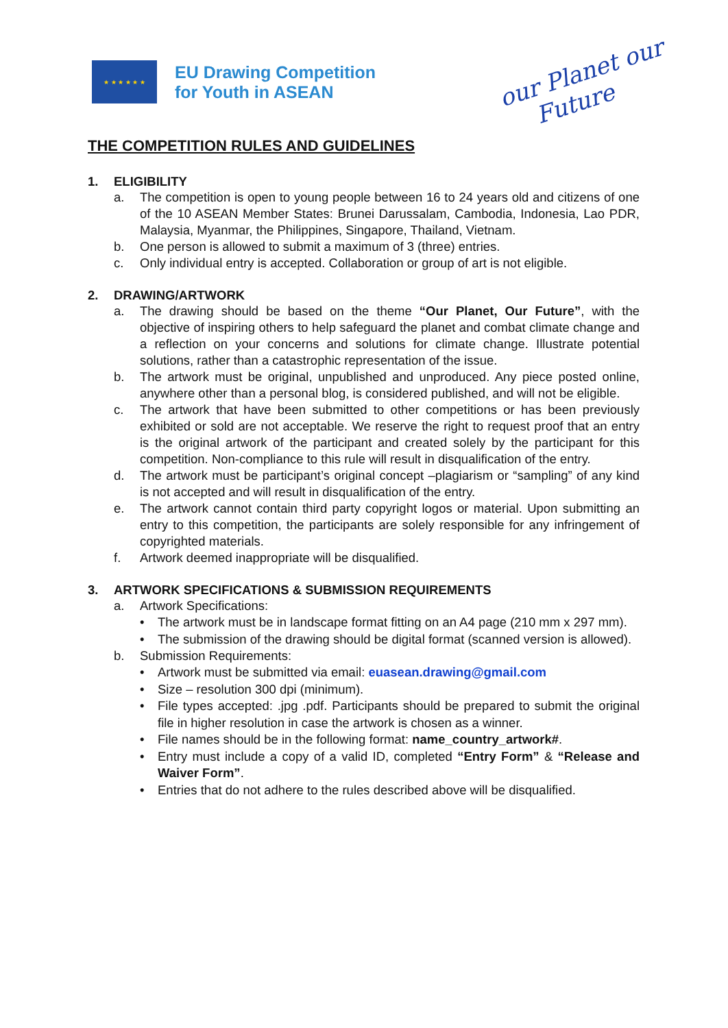★ ★ ★ ★ ★ ★
EU Drawing Competition
for Youth in ASEAN
our Planet our
Future
THE COMPETITION RULES AND GUIDELINES
1. ELIGIBILITY
a. The competition is open to young people between 16 to 24 years old and citizens of one of the 10 ASEAN Member States: Brunei Darussalam, Cambodia, Indonesia, Lao PDR, Malaysia, Myanmar, the Philippines, Singapore, Thailand, Vietnam.
b. One person is allowed to submit a maximum of 3 (three) entries.
c. Only individual entry is accepted. Collaboration or group of art is not eligible.
2. DRAWING/ARTWORK
a. The drawing should be based on the theme “Our Planet, Our Future”, with the objective of inspiring others to help safeguard the planet and combat climate change and a reflection on your concerns and solutions for climate change. Illustrate potential solutions, rather than a catastrophic representation of the issue.
b. The artwork must be original, unpublished and unproduced. Any piece posted online, anywhere other than a personal blog, is considered published, and will not be eligible.
c. The artwork that have been submitted to other competitions or has been previously exhibited or sold are not acceptable. We reserve the right to request proof that an entry is the original artwork of the participant and created solely by the participant for this competition. Non-compliance to this rule will result in disqualification of the entry.
d. The artwork must be participant’s original concept –plagiarism or “sampling” of any kind is not accepted and will result in disqualification of the entry.
e. The artwork cannot contain third party copyright logos or material. Upon submitting an entry to this competition, the participants are solely responsible for any infringement of copyrighted materials.
f. Artwork deemed inappropriate will be disqualified.
3. ARTWORK SPECIFICATIONS & SUBMISSION REQUIREMENTS
a. Artwork Specifications:
• The artwork must be in landscape format fitting on an A4 page (210 mm x 297 mm).
• The submission of the drawing should be digital format (scanned version is allowed).
b. Submission Requirements:
• Artwork must be submitted via email: euasean.drawing@gmail.com
• Size – resolution 300 dpi (minimum).
• File types accepted: .jpg .pdf. Participants should be prepared to submit the original file in higher resolution in case the artwork is chosen as a winner.
• File names should be in the following format: name_country_artwork#.
• Entry must include a copy of a valid ID, completed “Entry Form” & “Release and Waiver Form”.
• Entries that do not adhere to the rules described above will be disqualified.